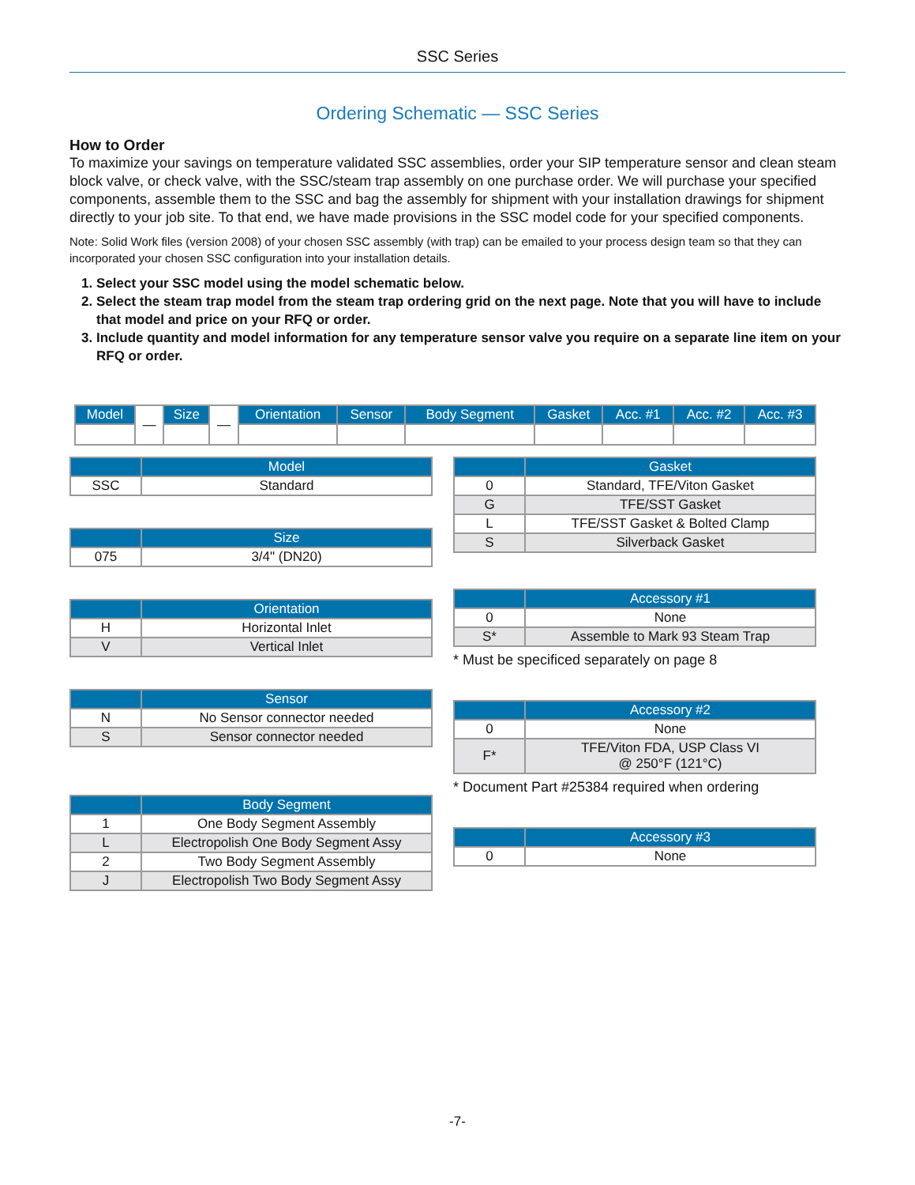SSC Series
Ordering Schematic — SSC Series
How to Order
To maximize your savings on temperature validated SSC assemblies, order your SIP temperature sensor and clean steam block valve, or check valve, with the SSC/steam trap assembly on one purchase order. We will purchase your specified components, assemble them to the SSC and bag the assembly for shipment with your installation drawings for shipment directly to your job site. To that end, we have made provisions in the SSC model code for your specified components.
Note: Solid Work files (version 2008) of your chosen SSC assembly (with trap) can be emailed to your process design team so that they can incorporated your chosen SSC configuration into your installation details.
1. Select your SSC model using the model schematic below.
2. Select the steam trap model from the steam trap ordering grid on the next page. Note that you will have to include that model and price on your RFQ or order.
3. Include quantity and model information for any temperature sensor valve you require on a separate line item on your RFQ or order.
| Model | — | Size | — | Orientation | Sensor | Body Segment | Gasket | Acc. #1 | Acc. #2 | Acc. #3 |
| | Model |
| --- | --- |
| SSC | Standard |
| | Size |
| --- | --- |
| 075 | 3/4" (DN20) |
| | Orientation |
| --- | --- |
| H | Horizontal Inlet |
| V | Vertical Inlet |
| | Sensor |
| --- | --- |
| N | No Sensor connector needed |
| S | Sensor connector needed |
| | Body Segment |
| --- | --- |
| 1 | One Body Segment Assembly |
| L | Electropolish One Body Segment Assy |
| 2 | Two Body Segment Assembly |
| J | Electropolish Two Body Segment Assy |
| | Gasket |
| --- | --- |
| 0 | Standard, TFE/Viton Gasket |
| G | TFE/SST Gasket |
| L | TFE/SST Gasket & Bolted Clamp |
| S | Silverback Gasket |
| | Accessory #1 |
| --- | --- |
| 0 | None |
| S* | Assemble to Mark 93 Steam Trap |
* Must be specificed separately on page 8
| | Accessory #2 |
| --- | --- |
| 0 | None |
| F* | TFE/Viton FDA, USP Class VI @ 250°F (121°C) |
* Document Part #25384 required when ordering
| | Accessory #3 |
| --- | --- |
| 0 | None |
-7-